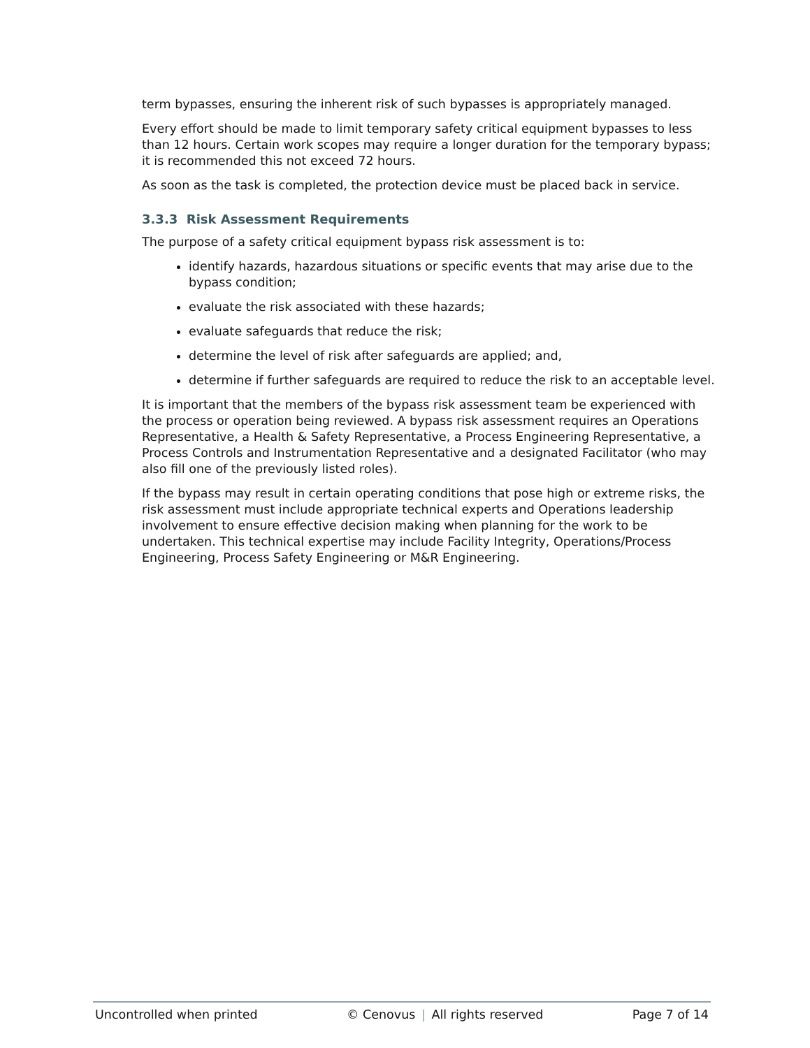term bypasses, ensuring the inherent risk of such bypasses is appropriately managed.
Every effort should be made to limit temporary safety critical equipment bypasses to less than 12 hours. Certain work scopes may require a longer duration for the temporary bypass; it is recommended this not exceed 72 hours.
As soon as the task is completed, the protection device must be placed back in service.
3.3.3 Risk Assessment Requirements
The purpose of a safety critical equipment bypass risk assessment is to:
identify hazards, hazardous situations or specific events that may arise due to the bypass condition;
evaluate the risk associated with these hazards;
evaluate safeguards that reduce the risk;
determine the level of risk after safeguards are applied; and,
determine if further safeguards are required to reduce the risk to an acceptable level.
It is important that the members of the bypass risk assessment team be experienced with the process or operation being reviewed. A bypass risk assessment requires an Operations Representative, a Health & Safety Representative, a Process Engineering Representative, a Process Controls and Instrumentation Representative and a designated Facilitator (who may also fill one of the previously listed roles).
If the bypass may result in certain operating conditions that pose high or extreme risks, the risk assessment must include appropriate technical experts and Operations leadership involvement to ensure effective decision making when planning for the work to be undertaken. This technical expertise may include Facility Integrity, Operations/Process Engineering, Process Safety Engineering or M&R Engineering.
Uncontrolled when printed © Cenovus | All rights reserved Page 7 of 14